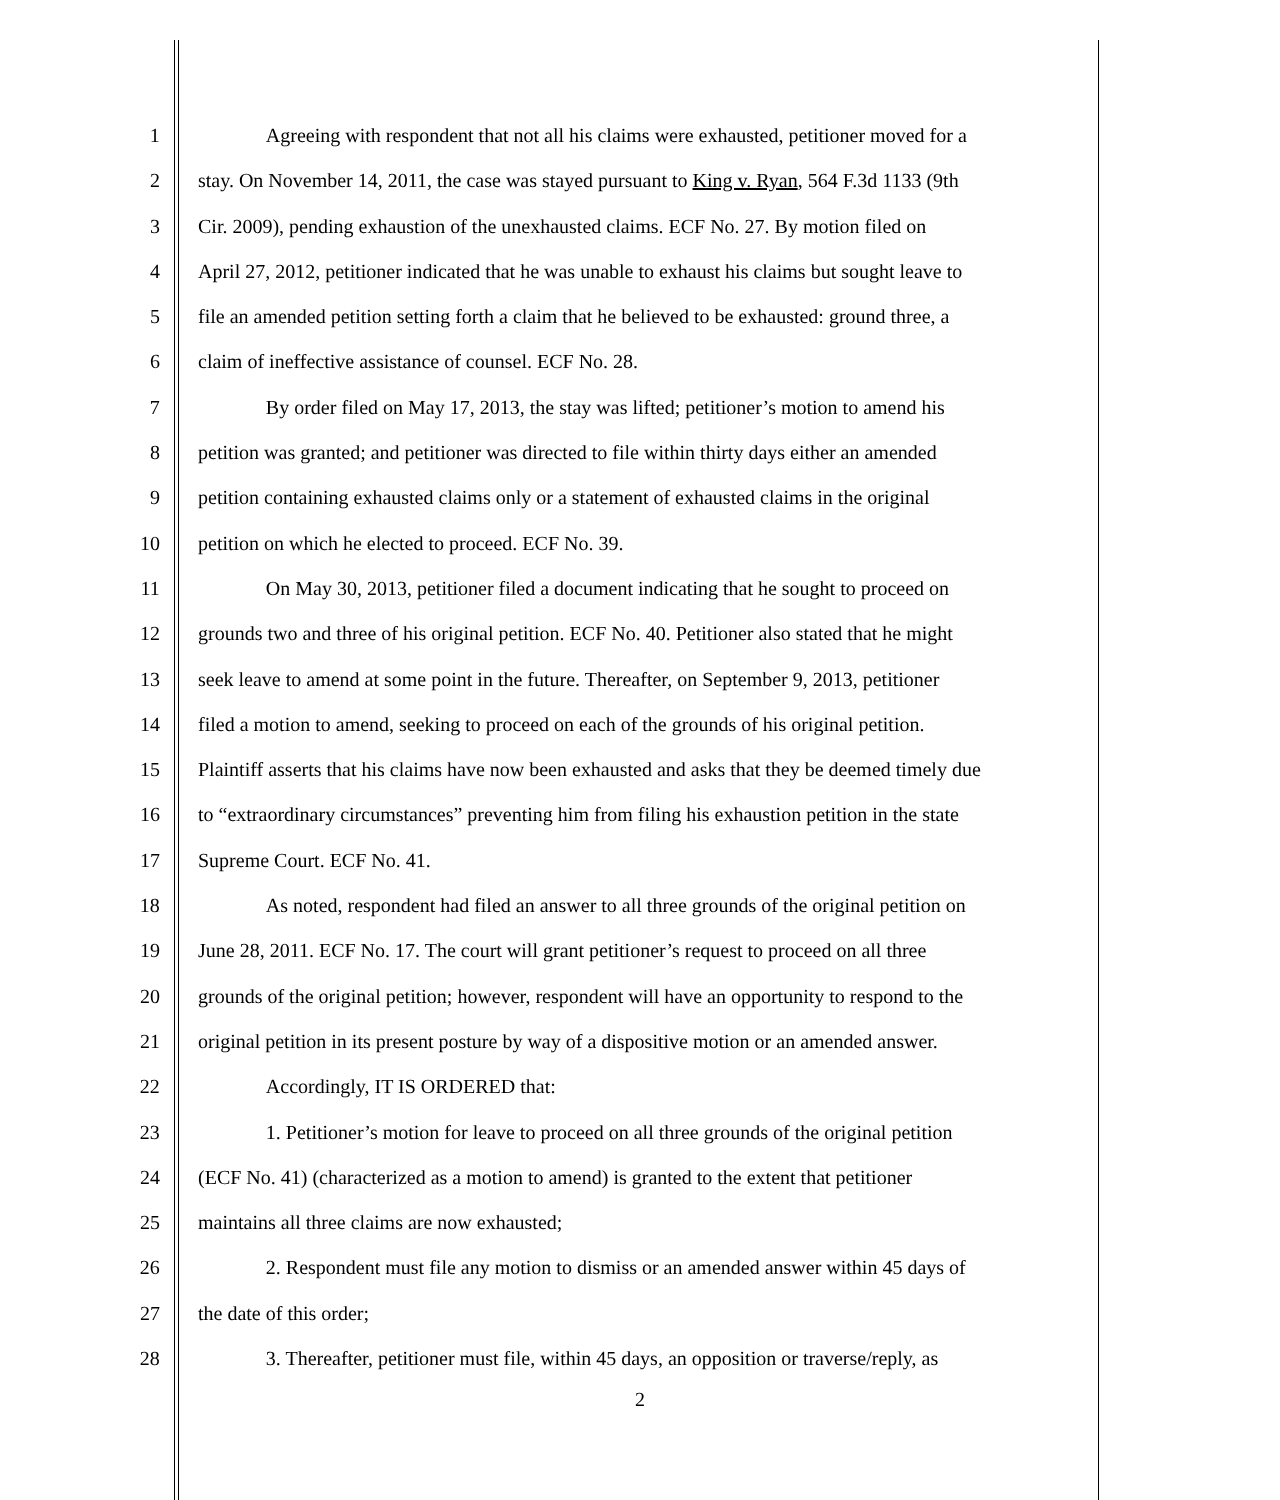1 Agreeing with respondent that not all his claims were exhausted, petitioner moved for a
2 stay. On November 14, 2011, the case was stayed pursuant to King v. Ryan, 564 F.3d 1133 (9th
3 Cir. 2009), pending exhaustion of the unexhausted claims. ECF No. 27. By motion filed on
4 April 27, 2012, petitioner indicated that he was unable to exhaust his claims but sought leave to
5 file an amended petition setting forth a claim that he believed to be exhausted: ground three, a
6 claim of ineffective assistance of counsel. ECF No. 28.
7 By order filed on May 17, 2013, the stay was lifted; petitioner’s motion to amend his
8 petition was granted; and petitioner was directed to file within thirty days either an amended
9 petition containing exhausted claims only or a statement of exhausted claims in the original
10 petition on which he elected to proceed. ECF No. 39.
11 On May 30, 2013, petitioner filed a document indicating that he sought to proceed on
12 grounds two and three of his original petition. ECF No. 40. Petitioner also stated that he might
13 seek leave to amend at some point in the future. Thereafter, on September 9, 2013, petitioner
14 filed a motion to amend, seeking to proceed on each of the grounds of his original petition.
15 Plaintiff asserts that his claims have now been exhausted and asks that they be deemed timely due
16 to “extraordinary circumstances” preventing him from filing his exhaustion petition in the state
17 Supreme Court. ECF No. 41.
18 As noted, respondent had filed an answer to all three grounds of the original petition on
19 June 28, 2011. ECF No. 17. The court will grant petitioner’s request to proceed on all three
20 grounds of the original petition; however, respondent will have an opportunity to respond to the
21 original petition in its present posture by way of a dispositive motion or an amended answer.
22 Accordingly, IT IS ORDERED that:
23 1. Petitioner’s motion for leave to proceed on all three grounds of the original petition
24 (ECF No. 41) (characterized as a motion to amend) is granted to the extent that petitioner
25 maintains all three claims are now exhausted;
26 2. Respondent must file any motion to dismiss or an amended answer within 45 days of
27 the date of this order;
28 3. Thereafter, petitioner must file, within 45 days, an opposition or traverse/reply, as
2